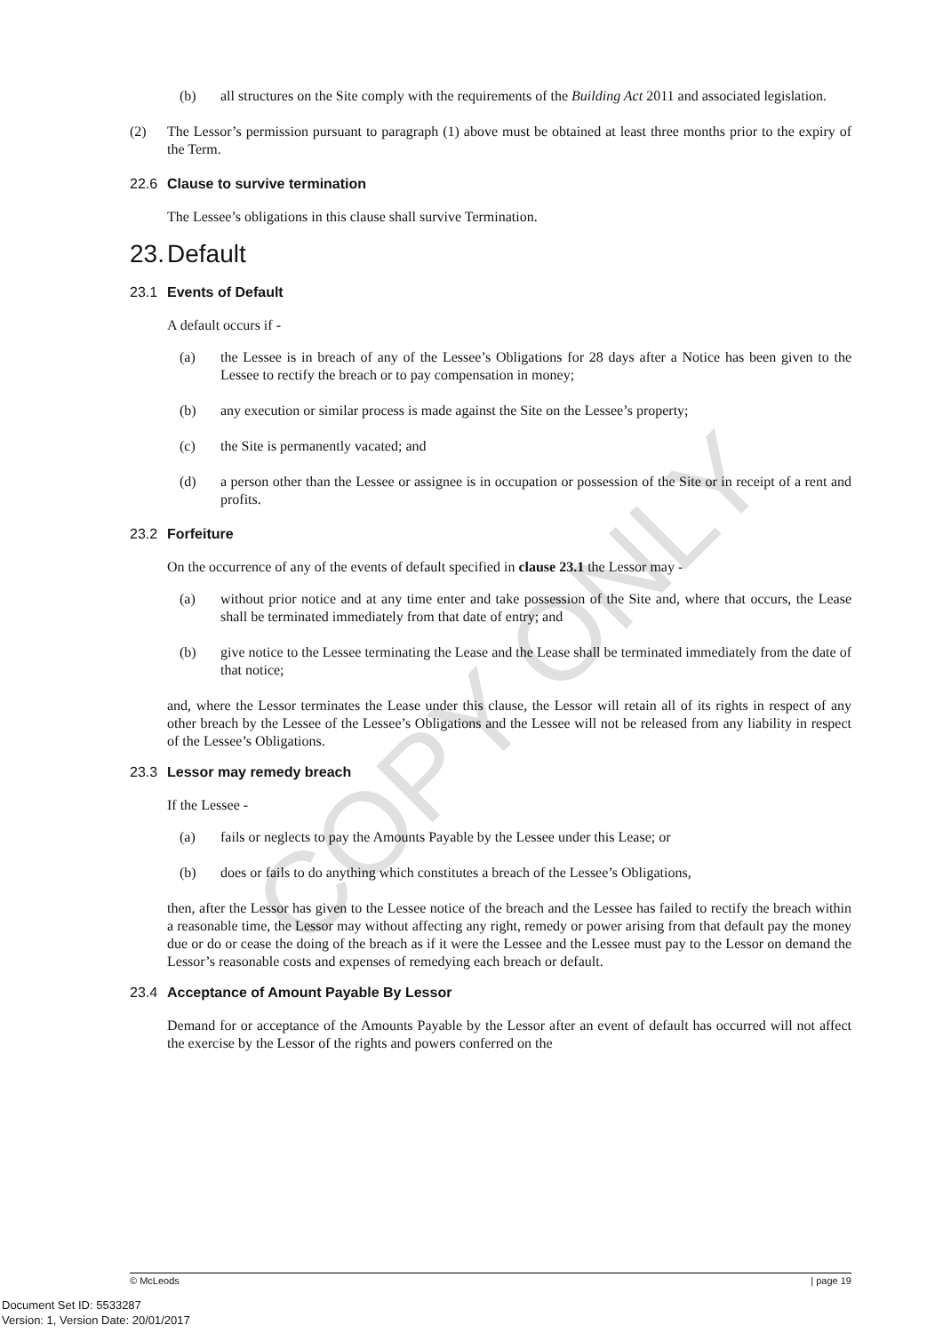(b) all structures on the Site comply with the requirements of the Building Act 2011 and associated legislation.
(2) The Lessor’s permission pursuant to paragraph (1) above must be obtained at least three months prior to the expiry of the Term.
22.6 Clause to survive termination
The Lessee’s obligations in this clause shall survive Termination.
23. Default
23.1 Events of Default
A default occurs if -
(a) the Lessee is in breach of any of the Lessee’s Obligations for 28 days after a Notice has been given to the Lessee to rectify the breach or to pay compensation in money;
(b) any execution or similar process is made against the Site on the Lessee’s property;
(c) the Site is permanently vacated; and
(d) a person other than the Lessee or assignee is in occupation or possession of the Site or in receipt of a rent and profits.
23.2 Forfeiture
On the occurrence of any of the events of default specified in clause 23.1 the Lessor may -
(a) without prior notice and at any time enter and take possession of the Site and, where that occurs, the Lease shall be terminated immediately from that date of entry; and
(b) give notice to the Lessee terminating the Lease and the Lease shall be terminated immediately from the date of that notice;
and, where the Lessor terminates the Lease under this clause, the Lessor will retain all of its rights in respect of any other breach by the Lessee of the Lessee’s Obligations and the Lessee will not be released from any liability in respect of the Lessee’s Obligations.
23.3 Lessor may remedy breach
If the Lessee -
(a) fails or neglects to pay the Amounts Payable by the Lessee under this Lease; or
(b) does or fails to do anything which constitutes a breach of the Lessee’s Obligations,
then, after the Lessor has given to the Lessee notice of the breach and the Lessee has failed to rectify the breach within a reasonable time, the Lessor may without affecting any right, remedy or power arising from that default pay the money due or do or cease the doing of the breach as if it were the Lessee and the Lessee must pay to the Lessor on demand the Lessor’s reasonable costs and expenses of remedying each breach or default.
23.4 Acceptance of Amount Payable By Lessor
Demand for or acceptance of the Amounts Payable by the Lessor after an event of default has occurred will not affect the exercise by the Lessor of the rights and powers conferred on the
COPY ONLY
© McLeods | page 19
Document Set ID: 5533287
Version: 1, Version Date: 20/01/2017